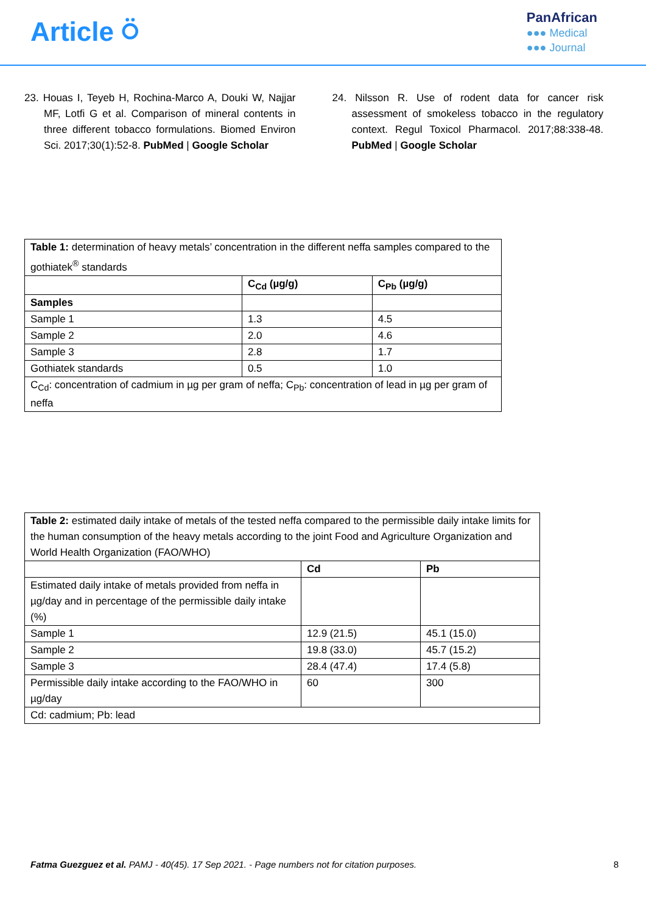Article ⍥
PanAfrican
●●● Medical
●●● Journal
23. Houas I, Teyeb H, Rochina-Marco A, Douki W, Najjar MF, Lotfi G et al. Comparison of mineral contents in three different tobacco formulations. Biomed Environ Sci. 2017;30(1):52-8. PubMed | Google Scholar
24. Nilsson R. Use of rodent data for cancer risk assessment of smokeless tobacco in the regulatory context. Regul Toxicol Pharmacol. 2017;88:338-48. PubMed | Google Scholar
| Table 1: determination of heavy metals’ concentration in the different neffa samples compared to the gothiatek<sup>®</sup> standards | | |
| | C<sub>Cd</sub> (µg/g) | C<sub>Pb</sub> (µg/g) |
| Samples | | |
| Sample 1 | 1.3 | 4.5 |
| Sample 2 | 2.0 | 4.6 |
| Sample 3 | 2.8 | 1.7 |
| Gothiatek standards | 0.5 | 1.0 |
| C<sub>Cd</sub>: concentration of cadmium in µg per gram of neffa; C<sub>Pb</sub>: concentration of lead in µg per gram of neffa | | |
| Table 2: estimated daily intake of metals of the tested neffa compared to the permissible daily intake limits for the human consumption of the heavy metals according to the joint Food and Agriculture Organization and World Health Organization (FAO/WHO) | | |
| | Cd | Pb |
| Estimated daily intake of metals provided from neffa in µg/day and in percentage of the permissible daily intake (%) | | |
| Sample 1 | 12.9 (21.5) | 45.1 (15.0) |
| Sample 2 | 19.8 (33.0) | 45.7 (15.2) |
| Sample 3 | 28.4 (47.4) | 17.4 (5.8) |
| Permissible daily intake according to the FAO/WHO in µg/day | 60 | 300 |
| Cd: cadmium; Pb: lead | | |
Fatma Guezguez et al. PAMJ - 40(45). 17 Sep 2021. - Page numbers not for citation purposes.
8